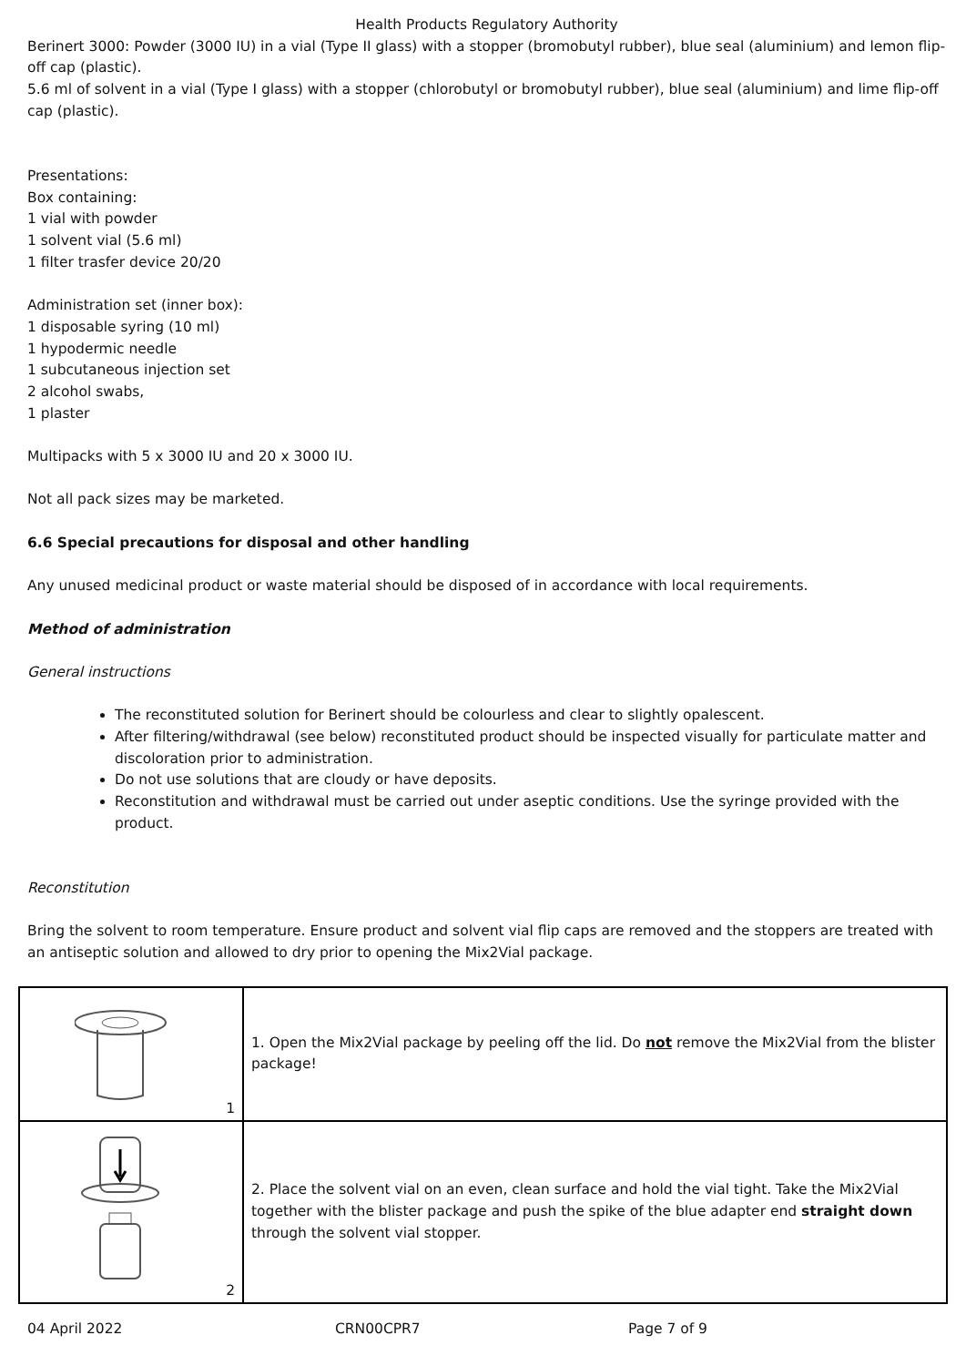Health Products Regulatory Authority
Berinert 3000: Powder (3000 IU) in a vial (Type II glass) with a stopper (bromobutyl rubber), blue seal (aluminium) and lemon flip-off cap (plastic).
5.6 ml of solvent in a vial (Type I glass) with a stopper (chlorobutyl or bromobutyl rubber), blue seal (aluminium) and lime flip-off cap (plastic).
Presentations:
Box containing:
1 vial with powder
1 solvent vial (5.6 ml)
1 filter trasfer device 20/20
Administration set (inner box):
1 disposable syring (10 ml)
1 hypodermic needle
1 subcutaneous injection set
2 alcohol swabs,
1 plaster
Multipacks with 5 x 3000 IU and 20 x 3000 IU.
Not all pack sizes may be marketed.
6.6 Special precautions for disposal and other handling
Any unused medicinal product or waste material should be disposed of in accordance with local requirements.
Method of administration
General instructions
The reconstituted solution for Berinert should be colourless and clear to slightly opalescent.
After filtering/withdrawal (see below) reconstituted product should be inspected visually for particulate matter and discoloration prior to administration.
Do not use solutions that are cloudy or have deposits.
Reconstitution and withdrawal must be carried out under aseptic conditions. Use the syringe provided with the product.
Reconstitution
Bring the solvent to room temperature. Ensure product and solvent vial flip caps are removed and the stoppers are treated with an antiseptic solution and allowed to dry prior to opening the Mix2Vial package.
| 1 | 1. Open the Mix2Vial package by peeling off the lid. Do not remove the Mix2Vial from the blister package! |
| 2 | 2. Place the solvent vial on an even, clean surface and hold the vial tight. Take the Mix2Vial together with the blister package and push the spike of the blue adapter end straight down through the solvent vial stopper. |
04 April 2022 CRN00CPR7 Page 7 of 9